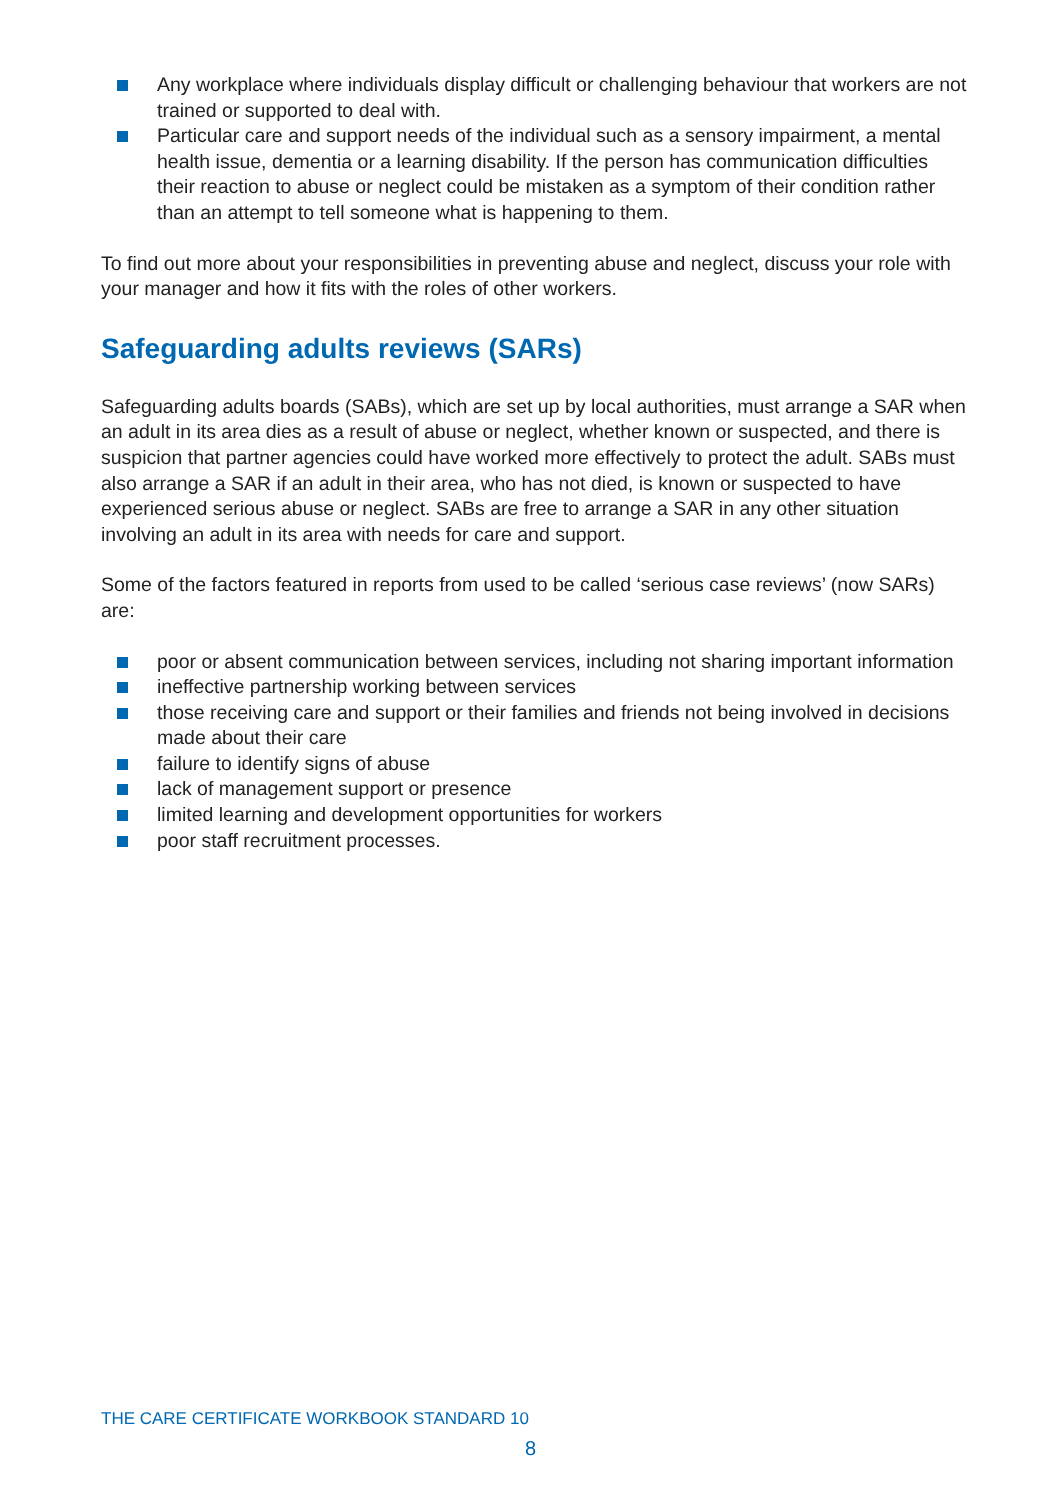Any workplace where individuals display difficult or challenging behaviour that workers are not trained or supported to deal with.
Particular care and support needs of the individual such as a sensory impairment, a mental health issue, dementia or a learning disability. If the person has communication difficulties their reaction to abuse or neglect could be mistaken as a symptom of their condition rather than an attempt to tell someone what is happening to them.
To find out more about your responsibilities in preventing abuse and neglect, discuss your role with your manager and how it fits with the roles of other workers.
Safeguarding adults reviews (SARs)
Safeguarding adults boards (SABs), which are set up by local authorities, must arrange a SAR when an adult in its area dies as a result of abuse or neglect, whether known or suspected, and there is suspicion that partner agencies could have worked more effectively to protect the adult. SABs must also arrange a SAR if an adult in their area, who has not died, is known or suspected to have experienced serious abuse or neglect. SABs are free to arrange a SAR in any other situation involving an adult in its area with needs for care and support.
Some of the factors featured in reports from used to be called ‘serious case reviews’ (now SARs) are:
poor or absent communication between services, including not sharing important information
ineffective partnership working between services
those receiving care and support or their families and friends not being involved in decisions made about their care
failure to identify signs of abuse
lack of management support or presence
limited learning and development opportunities for workers
poor staff recruitment processes.
THE CARE CERTIFICATE WORKBOOK STANDARD 10
8